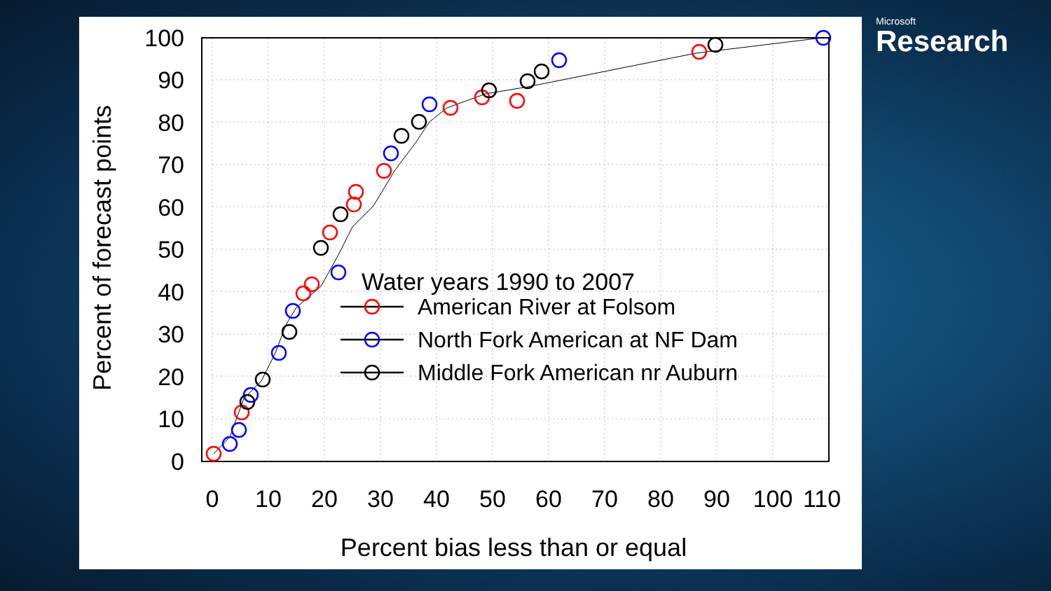100
90
80
70
60
50
40
30
20
10
0
0
10
20
30
40
50
60
70
80
90
100
110
Percent bias less than or equal
Percent of forecast points
Water years 1990 to 2007
American River at Folsom
North Fork American at NF Dam
Middle Fork American nr Auburn
Microsoft
Research